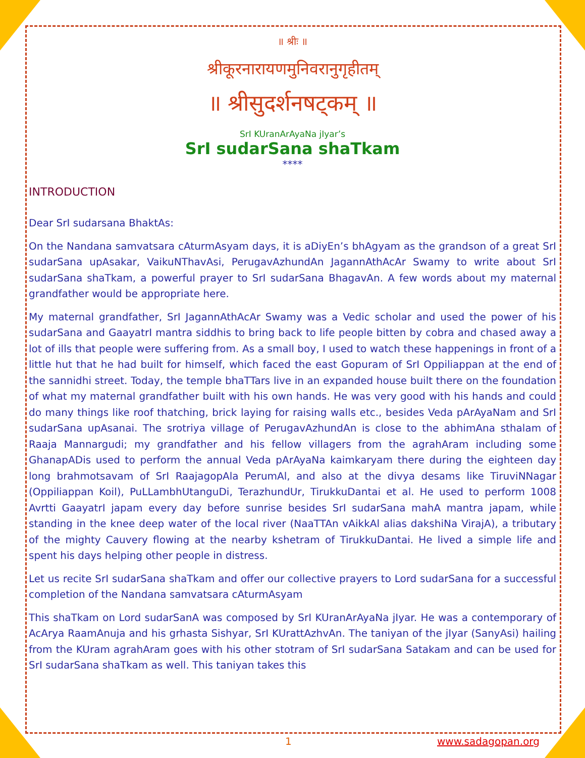॥ श्रीः ॥
श्रीकूरनारायणमुनिवरानुगृहीतम्
॥ श्रीसुदर्शनषट्कम् ॥
SrI KUranArAyaNa jIyar’s
SrI sudarSana shaTkam
****
INTRODUCTION
Dear SrI sudarsana BhaktAs:
On the Nandana samvatsara cAturmAsyam days, it is aDiyEn’s bhAgyam as the grandson of a great SrI sudarSana upAsakar, VaikuNThavAsi, PerugavAzhundAn JagannAthAcAr Swamy to write about SrI sudarSana shaTkam, a powerful prayer to SrI sudarSana BhagavAn. A few words about my maternal grandfather would be appropriate here.
My maternal grandfather, SrI JagannAthAcAr Swamy was a Vedic scholar and used the power of his sudarSana and GaayatrI mantra siddhis to bring back to life people bitten by cobra and chased away a lot of ills that people were suffering from. As a small boy, I used to watch these happenings in front of a little hut that he had built for himself, which faced the east Gopuram of SrI Oppiliappan at the end of the sannidhi street. Today, the temple bhaTTars live in an expanded house built there on the foundation of what my maternal grandfather built with his own hands. He was very good with his hands and could do many things like roof thatching, brick laying for raising walls etc., besides Veda pArAyaNam and SrI sudarSana upAsanai. The srotriya village of PerugavAzhundAn is close to the abhimAna sthalam of Raaja Mannargudi; my grandfather and his fellow villagers from the agrahAram including some GhanapADis used to perform the annual Veda pArAyaNa kaimkaryam there during the eighteen day long brahmotsavam of SrI RaajagopAla PerumAl, and also at the divya desams like TiruviNNagar (Oppiliappan Koil), PuLLambhUtanguDi, TerazhundUr, TirukkuDantai et al. He used to perform 1008 Avrtti GaayatrI japam every day before sunrise besides SrI sudarSana mahA mantra japam, while standing in the knee deep water of the local river (NaaTTAn vAikkAl alias dakshiNa VirajA), a tributary of the mighty Cauvery flowing at the nearby kshetram of TirukkuDantai. He lived a simple life and spent his days helping other people in distress.
Let us recite SrI sudarSana shaTkam and offer our collective prayers to Lord sudarSana for a successful completion of the Nandana samvatsara cAturmAsyam
This shaTkam on Lord sudarSanA was composed by SrI KUranArAyaNa jIyar. He was a contemporary of AcArya RaamAnuja and his grhasta Sishyar, SrI KUrattAzhvAn. The taniyan of the jIyar (SanyAsi) hailing from the KUram agrahAram goes with his other stotram of SrI sudarSana Satakam and can be used for SrI sudarSana shaTkam as well. This taniyan takes this
1 www.sadagopan.org